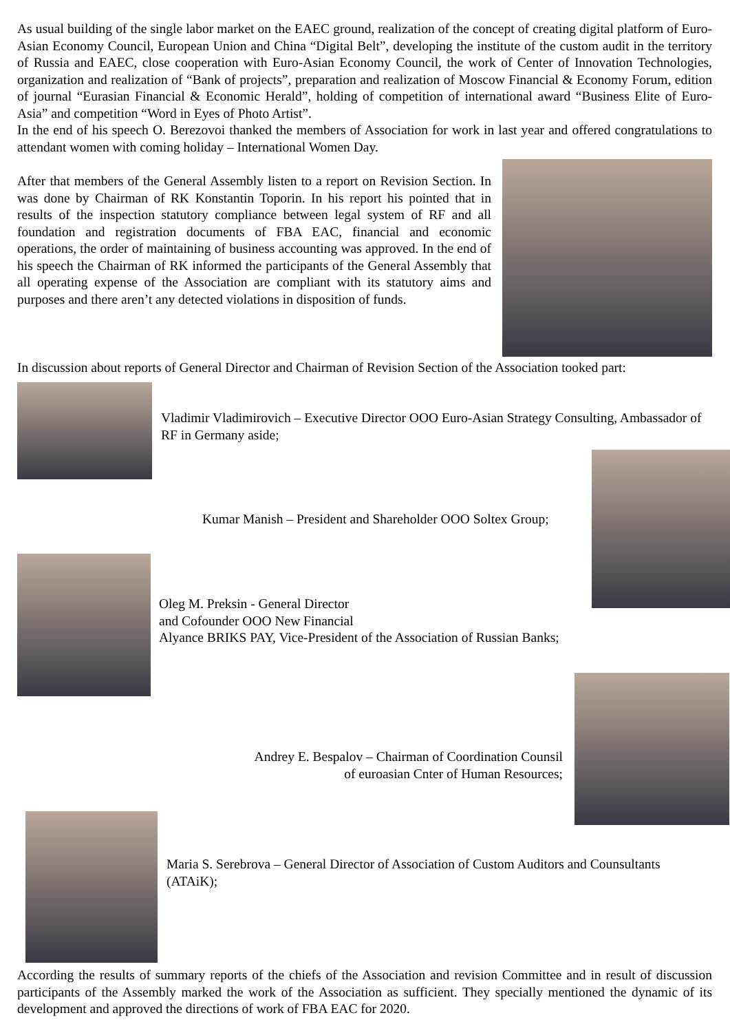As usual building of the single labor market on the EAEC ground, realization of the concept of creating digital platform of Euro-Asian Economy Council, European Union and China “Digital Belt”, developing the institute of the custom audit in the territory of Russia and EAEC, close cooperation with Euro-Asian Economy Council, the work of Center of Innovation Technologies, organization and realization of “Bank of projects”, preparation and realization of Moscow Financial & Economy Forum, edition of journal “Eurasian Financial & Economic Herald”, holding of competition of international award “Business Elite of Euro-Asia” and competition “Word in Eyes of Photo Artist”.
In the end of his speech O. Berezovoi thanked the members of Association for work in last year and offered congratulations to attendant women with coming holiday – International Women Day.
After that members of the General Assembly listen to a report on Revision Section. In was done by Chairman of RK Konstantin Toporin. In his report his pointed that in results of the inspection statutory compliance between legal system of RF and all foundation and registration documents of FBA EAC, financial and economic operations, the order of maintaining of business accounting was approved. In the end of his speech the Chairman of RK informed the participants of the General Assembly that all operating expense of the Association are compliant with its statutory aims and purposes and there aren’t any detected violations in disposition of funds.
In discussion about reports of General Director and Chairman of Revision Section of the Association tooked part:
Vladimir Vladimirovich – Executive Director OOO Euro-Asian Strategy Consulting, Ambassador of RF in Germany aside;
Kumar Manish – President and Shareholder OOO Soltex Group;
Oleg M. Preksin - General Director
and Cofounder OOO New Financial
Alyance BRIKS PAY, Vice-President of the Association of Russian Banks;
Andrey E. Bespalov – Chairman of Coordination Counsil
of euroasian Cnter of Human Resources;
Maria S. Serebrova – General Director of Association of Custom Auditors and Counsultants (ATAiK);
According the results of summary reports of the chiefs of the Association and revision Committee and in result of discussion participants of the Assembly marked the work of the Association as sufficient. They specially mentioned the dynamic of its development and approved the directions of work of FBA EAC for 2020.